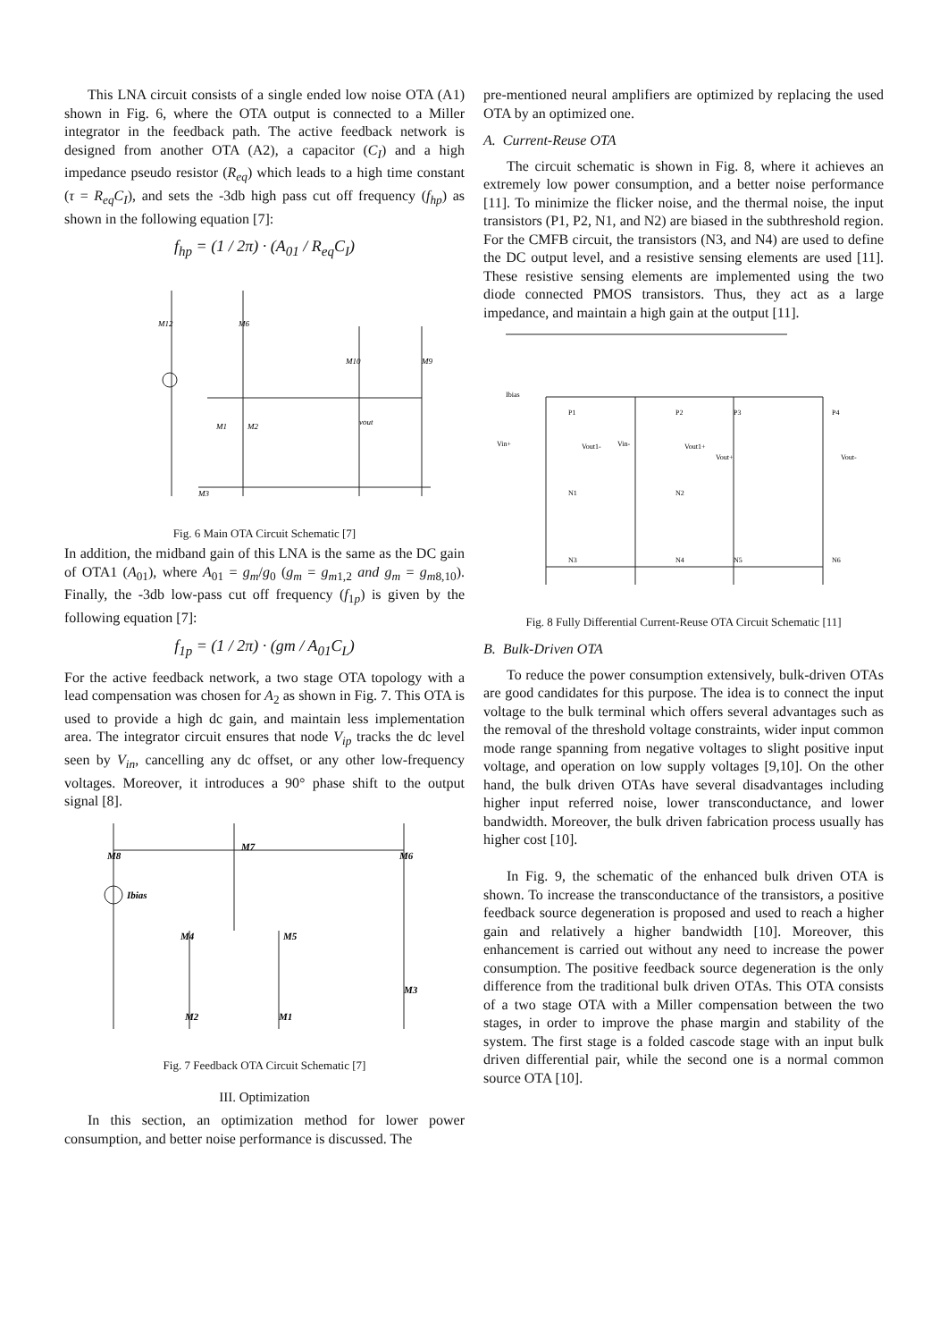This LNA circuit consists of a single ended low noise OTA (A1) shown in Fig. 6, where the OTA output is connected to a Miller integrator in the feedback path. The active feedback network is designed from another OTA (A2), a capacitor (C<sub>I</sub>) and a high impedance pseudo resistor (R<sub>eq</sub>) which leads to a high time constant (τ = R<sub>eq</sub>C<sub>I</sub>), and sets the -3db high pass cut off frequency (f<sub>hp</sub>) as shown in the following equation [7]:
f<sub>hp</sub> = (1 / 2π) · (A<sub>01</sub> / R<sub>eq</sub>C<sub>I</sub>)
M12
M6
M10
M9
M1
M2
vout
M3
Fig. 6 Main OTA Circuit Schematic [7]
In addition, the midband gain of this LNA is the same as the DC gain of OTA1 (A<sub>01</sub>), where A<sub>01</sub> = g<sub>m</sub>/g<sub>0</sub> (g<sub>m</sub> = g<sub>m1,2</sub> and g<sub>m</sub> = g<sub>m8,10</sub>). Finally, the -3db low-pass cut off frequency (f<sub>1p</sub>) is given by the following equation [7]:
f<sub>1p</sub> = (1 / 2π) · (gm / A<sub>01</sub>C<sub>L</sub>)
For the active feedback network, a two stage OTA topology with a lead compensation was chosen for A<sub>2</sub> as shown in Fig. 7. This OTA is used to provide a high dc gain, and maintain less implementation area. The integrator circuit ensures that node V<sub>ip</sub> tracks the dc level seen by V<sub>in</sub>, cancelling any dc offset, or any other low-frequency voltages. Moreover, it introduces a 90° phase shift to the output signal [8].
M8
M7
M6
Ibias
M4
M5
M3
M2
M1
Fig. 7 Feedback OTA Circuit Schematic [7]
III. Optimization
In this section, an optimization method for lower power consumption, and better noise performance is discussed. The
pre-mentioned neural amplifiers are optimized by replacing the used OTA by an optimized one.
A. Current-Reuse OTA
The circuit schematic is shown in Fig. 8, where it achieves an extremely low power consumption, and a better noise performance [11]. To minimize the flicker noise, and the thermal noise, the input transistors (P1, P2, N1, and N2) are biased in the subthreshold region. For the CMFB circuit, the transistors (N3, and N4) are used to define the DC output level, and a resistive sensing elements are used [11]. These resistive sensing elements are implemented using the two diode connected PMOS transistors. Thus, they act as a large impedance, and maintain a high gain at the output [11].
Ibias
P1
P2
P3
P4
Vin+
Vout1-
Vin-
Vout1+
Vout+
Vout-
N1
N2
N3
N4
N5
N6
Fig. 8 Fully Differential Current-Reuse OTA Circuit Schematic [11]
B. Bulk-Driven OTA
To reduce the power consumption extensively, bulk-driven OTAs are good candidates for this purpose. The idea is to connect the input voltage to the bulk terminal which offers several advantages such as the removal of the threshold voltage constraints, wider input common mode range spanning from negative voltages to slight positive input voltage, and operation on low supply voltages [9,10]. On the other hand, the bulk driven OTAs have several disadvantages including higher input referred noise, lower transconductance, and lower bandwidth. Moreover, the bulk driven fabrication process usually has higher cost [10].
In Fig. 9, the schematic of the enhanced bulk driven OTA is shown. To increase the transconductance of the transistors, a positive feedback source degeneration is proposed and used to reach a higher gain and relatively a higher bandwidth [10]. Moreover, this enhancement is carried out without any need to increase the power consumption. The positive feedback source degeneration is the only difference from the traditional bulk driven OTAs. This OTA consists of a two stage OTA with a Miller compensation between the two stages, in order to improve the phase margin and stability of the system. The first stage is a folded cascode stage with an input bulk driven differential pair, while the second one is a normal common source OTA [10].